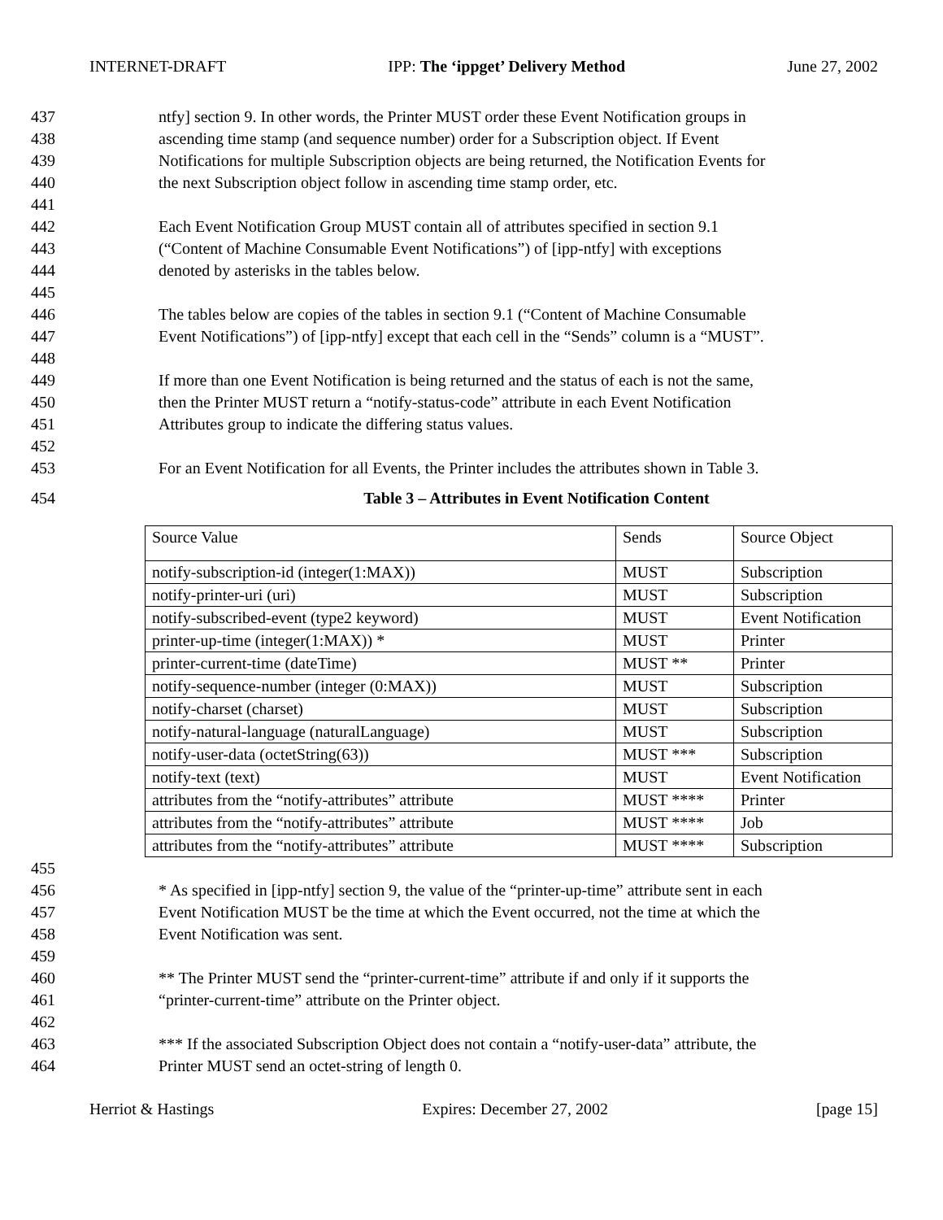INTERNET-DRAFT IPP: The ‘ippget’ Delivery Method June 27, 2002
437 ntfy] section 9. In other words, the Printer MUST order these Event Notification groups in
438 ascending time stamp (and sequence number) order for a Subscription object. If Event
439 Notifications for multiple Subscription objects are being returned, the Notification Events for
440 the next Subscription object follow in ascending time stamp order, etc.
441
442 Each Event Notification Group MUST contain all of attributes specified in section 9.1
443 (“Content of Machine Consumable Event Notifications”) of [ipp-ntfy] with exceptions
444 denoted by asterisks in the tables below.
445
446 The tables below are copies of the tables in section 9.1 (“Content of Machine Consumable
447 Event Notifications”) of [ipp-ntfy] except that each cell in the “Sends” column is a “MUST”.
448
449 If more than one Event Notification is being returned and the status of each is not the same,
450 then the Printer MUST return a “notify-status-code” attribute in each Event Notification
451 Attributes group to indicate the differing status values.
452
453 For an Event Notification for all Events, the Printer includes the attributes shown in Table 3.
454 Table 3 – Attributes in Event Notification Content
| Source Value | Sends | Source Object |
| notify-subscription-id (integer(1:MAX)) | MUST | Subscription |
| notify-printer-uri (uri) | MUST | Subscription |
| notify-subscribed-event (type2 keyword) | MUST | Event Notification |
| printer-up-time (integer(1:MAX)) * | MUST | Printer |
| printer-current-time (dateTime) | MUST ** | Printer |
| notify-sequence-number (integer (0:MAX)) | MUST | Subscription |
| notify-charset (charset) | MUST | Subscription |
| notify-natural-language (naturalLanguage) | MUST | Subscription |
| notify-user-data (octetString(63)) | MUST *** | Subscription |
| notify-text (text) | MUST | Event Notification |
| attributes from the “notify-attributes” attribute | MUST **** | Printer |
| attributes from the “notify-attributes” attribute | MUST **** | Job |
| attributes from the “notify-attributes” attribute | MUST **** | Subscription |
455
456 * As specified in [ipp-ntfy] section 9, the value of the “printer-up-time” attribute sent in each
457 Event Notification MUST be the time at which the Event occurred, not the time at which the
458 Event Notification was sent.
459
460 ** The Printer MUST send the “printer-current-time” attribute if and only if it supports the
461 “printer-current-time” attribute on the Printer object.
462
463 *** If the associated Subscription Object does not contain a “notify-user-data” attribute, the
464 Printer MUST send an octet-string of length 0.
Herriot & Hastings Expires: December 27, 2002 [page 15]